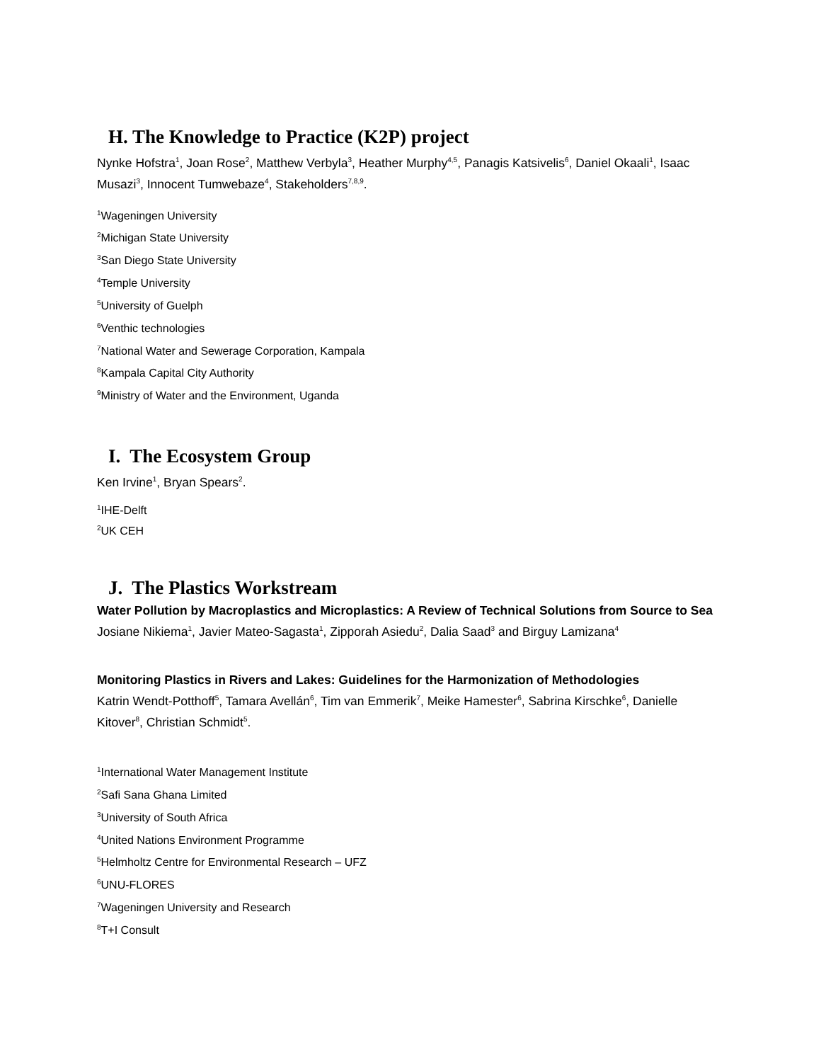H. The Knowledge to Practice (K2P) project
Nynke Hofstra<sup>1</sup>, Joan Rose<sup>2</sup>, Matthew Verbyla<sup>3</sup>, Heather Murphy<sup>4,5</sup>, Panagis Katsivelis<sup>6</sup>, Daniel Okaali<sup>1</sup>, Isaac Musazi<sup>3</sup>, Innocent Tumwebaze<sup>4</sup>, Stakeholders<sup>7,8,9</sup>.
<sup>1</sup> Wageningen University
<sup>2</sup> Michigan State University
<sup>3</sup> San Diego State University
<sup>4</sup> Temple University
<sup>5</sup> University of Guelph
<sup>6</sup> Venthic technologies
<sup>7</sup> National Water and Sewerage Corporation, Kampala
<sup>8</sup> Kampala Capital City Authority
<sup>9</sup> Ministry of Water and the Environment, Uganda
I. The Ecosystem Group
Ken Irvine<sup>1</sup>, Bryan Spears<sup>2</sup>.
<sup>1</sup> IHE-Delft
<sup>2</sup> UK CEH
J. The Plastics Workstream
Water Pollution by Macroplastics and Microplastics: A Review of Technical Solutions from Source to Sea
Josiane Nikiema<sup>1</sup>, Javier Mateo-Sagasta<sup>1</sup>, Zipporah Asiedu<sup>2</sup>, Dalia Saad<sup>3</sup> and Birguy Lamizana<sup>4</sup>
Monitoring Plastics in Rivers and Lakes: Guidelines for the Harmonization of Methodologies
Katrin Wendt-Potthoff<sup>5</sup>, Tamara Avellán<sup>6</sup>, Tim van Emmerik<sup>7</sup>, Meike Hamester<sup>6</sup>, Sabrina Kirschke<sup>6</sup>, Danielle Kitover<sup>8</sup>, Christian Schmidt<sup>5</sup>.
<sup>1</sup> International Water Management Institute
<sup>2</sup> Safi Sana Ghana Limited
<sup>3</sup> University of South Africa
<sup>4</sup> United Nations Environment Programme
<sup>5</sup> Helmholtz Centre for Environmental Research – UFZ
<sup>6</sup> UNU-FLORES
<sup>7</sup> Wageningen University and Research
<sup>8</sup> T+I Consult